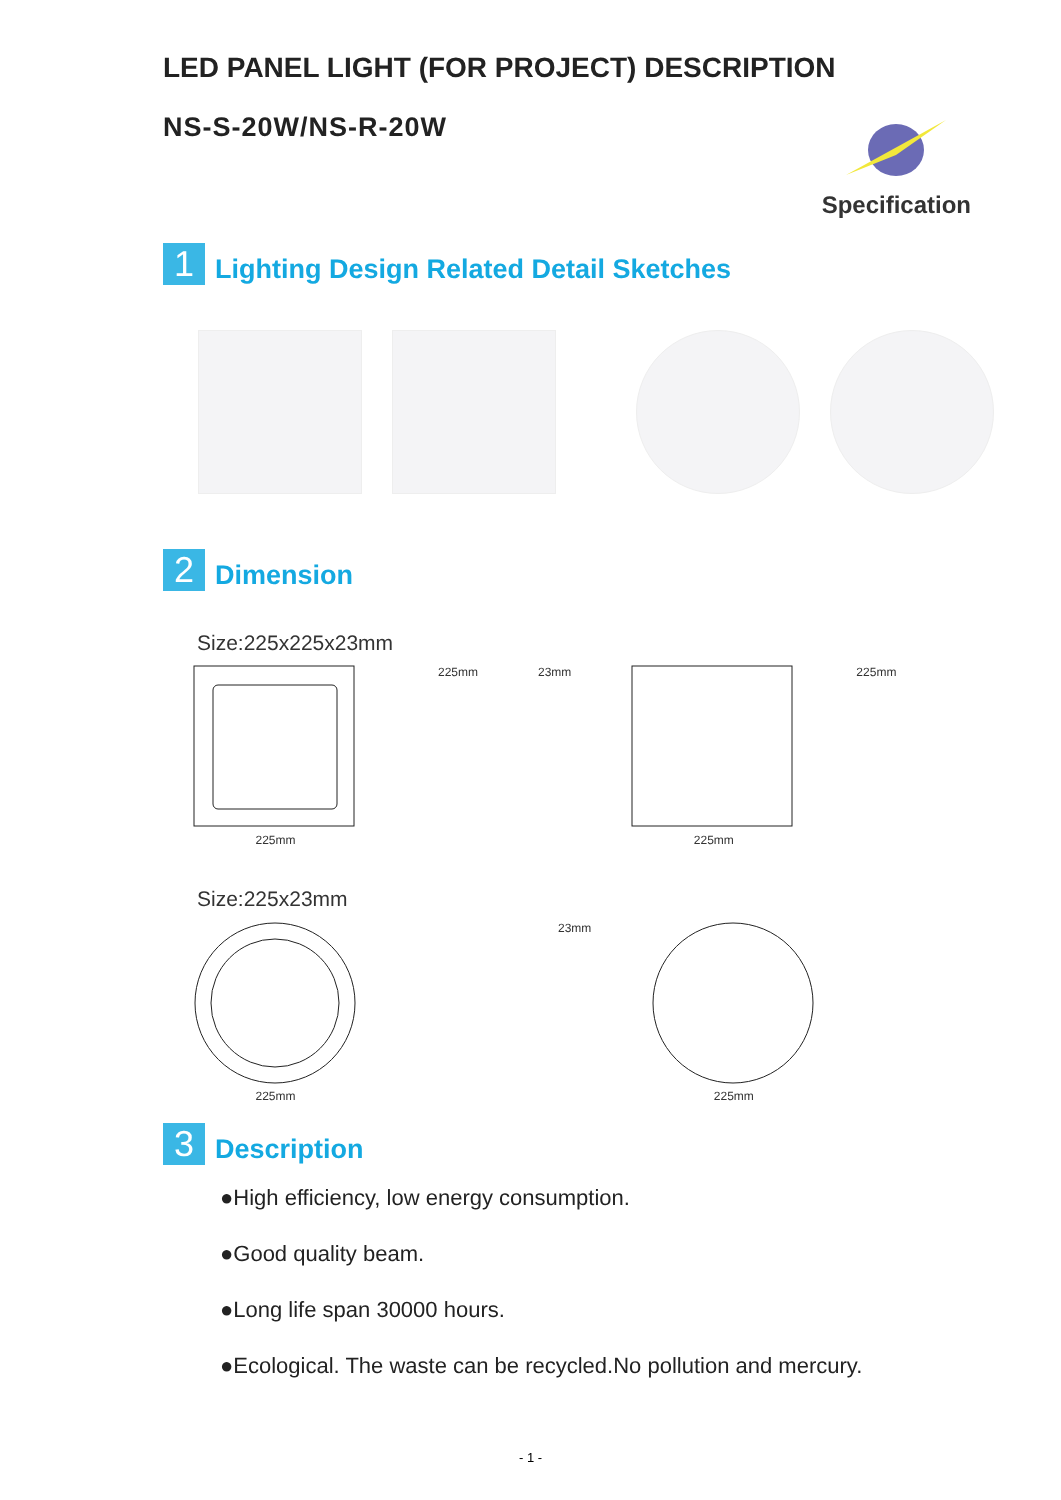LED PANEL LIGHT (FOR PROJECT) DESCRIPTION
NS-S-20W/NS-R-20W
Specification
1
Lighting Design Related Detail Sketches
2
Dimension
Size:225x225x23mm
225mm 225mm 23mm
225mm 225mm
Size:225x23mm
225mm 23mm
225mm
3
Description
●High efficiency, low energy consumption.
●Good quality beam.
●Long life span 30000 hours.
●Ecological. The waste can be recycled.No pollution and mercury.
- 1 -